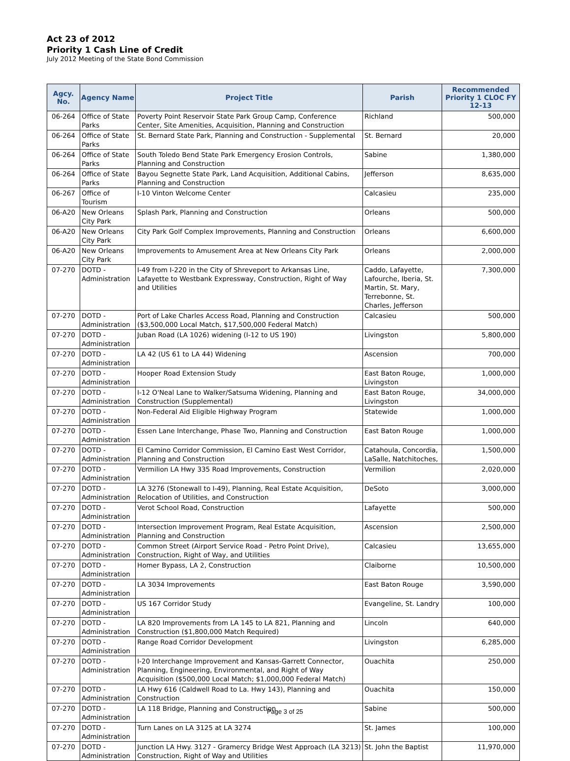Act 23 of 2012
Priority 1 Cash Line of Credit
July 2012 Meeting of the State Bond Commission
| Agcy. No. | Agency Name | Project Title | Parish | Recommended Priority 1 CLOC FY 12-13 |
| --- | --- | --- | --- | --- |
| 06-264 | Office of State Parks | Poverty Point Reservoir State Park Group Camp, Conference Center, Site Amenities, Acquisition, Planning and Construction | Richland | 500,000 |
| 06-264 | Office of State Parks | St. Bernard State Park, Planning and Construction - Supplemental | St. Bernard | 20,000 |
| 06-264 | Office of State Parks | South Toledo Bend State Park Emergency Erosion Controls, Planning and Construction | Sabine | 1,380,000 |
| 06-264 | Office of State Parks | Bayou Segnette State Park, Land Acquisition, Additional Cabins, Planning and Construction | Jefferson | 8,635,000 |
| 06-267 | Office of Tourism | I-10 Vinton Welcome Center | Calcasieu | 235,000 |
| 06-A20 | New Orleans City Park | Splash Park, Planning and Construction | Orleans | 500,000 |
| 06-A20 | New Orleans City Park | City Park Golf Complex Improvements, Planning and Construction | Orleans | 6,600,000 |
| 06-A20 | New Orleans City Park | Improvements to Amusement Area at New Orleans City Park | Orleans | 2,000,000 |
| 07-270 | DOTD - Administration | I-49 from I-220 in the City of Shreveport to Arkansas Line, Lafayette to Westbank Expressway, Construction, Right of Way and Utilities | Caddo, Lafayette, Lafourche, Iberia, St. Martin, St. Mary, Terrebonne, St. Charles, Jefferson | 7,300,000 |
| 07-270 | DOTD - Administration | Port of Lake Charles Access Road, Planning and Construction ($3,500,000 Local Match, $17,500,000 Federal Match) | Calcasieu | 500,000 |
| 07-270 | DOTD - Administration | Juban Road (LA 1026) widening (I-12 to US 190) | Livingston | 5,800,000 |
| 07-270 | DOTD - Administration | LA 42 (US 61 to LA 44) Widening | Ascension | 700,000 |
| 07-270 | DOTD - Administration | Hooper Road Extension Study | East Baton Rouge, Livingston | 1,000,000 |
| 07-270 | DOTD - Administration | I-12 O'Neal Lane to Walker/Satsuma Widening, Planning and Construction (Supplemental) | East Baton Rouge, Livingston | 34,000,000 |
| 07-270 | DOTD - Administration | Non-Federal Aid Eligible Highway Program | Statewide | 1,000,000 |
| 07-270 | DOTD - Administration | Essen Lane Interchange, Phase Two, Planning and Construction | East Baton Rouge | 1,000,000 |
| 07-270 | DOTD - Administration | El Camino Corridor Commission, El Camino East West Corridor, Planning and Construction | Catahoula, Concordia, LaSalle, Natchitoches, | 1,500,000 |
| 07-270 | DOTD - Administration | Vermilion LA Hwy 335 Road Improvements, Construction | Vermilion | 2,020,000 |
| 07-270 | DOTD - Administration | LA 3276 (Stonewall to I-49), Planning, Real Estate Acquisition, Relocation of Utilities, and Construction | DeSoto | 3,000,000 |
| 07-270 | DOTD - Administration | Verot School Road, Construction | Lafayette | 500,000 |
| 07-270 | DOTD - Administration | Intersection Improvement Program, Real Estate Acquisition, Planning and Construction | Ascension | 2,500,000 |
| 07-270 | DOTD - Administration | Common Street (Airport Service Road - Petro Point Drive), Construction, Right of Way, and Utilities | Calcasieu | 13,655,000 |
| 07-270 | DOTD - Administration | Homer Bypass, LA 2, Construction | Claiborne | 10,500,000 |
| 07-270 | DOTD - Administration | LA 3034 Improvements | East Baton Rouge | 3,590,000 |
| 07-270 | DOTD - Administration | US 167 Corridor Study | Evangeline, St. Landry | 100,000 |
| 07-270 | DOTD - Administration | LA 820 Improvements from LA 145 to LA 821, Planning and Construction ($1,800,000 Match Required) | Lincoln | 640,000 |
| 07-270 | DOTD - Administration | Range Road Corridor Development | Livingston | 6,285,000 |
| 07-270 | DOTD - Administration | I-20 Interchange Improvement and Kansas-Garrett Connector, Planning, Engineering, Environmental, and Right of Way Acquisition ($500,000 Local Match; $1,000,000 Federal Match) | Ouachita | 250,000 |
| 07-270 | DOTD - Administration | LA Hwy 616 (Caldwell Road to La. Hwy 143), Planning and Construction | Ouachita | 150,000 |
| 07-270 | DOTD - Administration | LA 118 Bridge, Planning and Construction | Sabine | 500,000 |
| 07-270 | DOTD - Administration | Turn Lanes on LA 3125 at LA 3274 | St. James | 100,000 |
| 07-270 | DOTD - Administration | Junction LA Hwy. 3127 - Gramercy Bridge West Approach (LA 3213) Construction, Right of Way and Utilities | St. John the Baptist | 11,970,000 |
Page 3 of 25